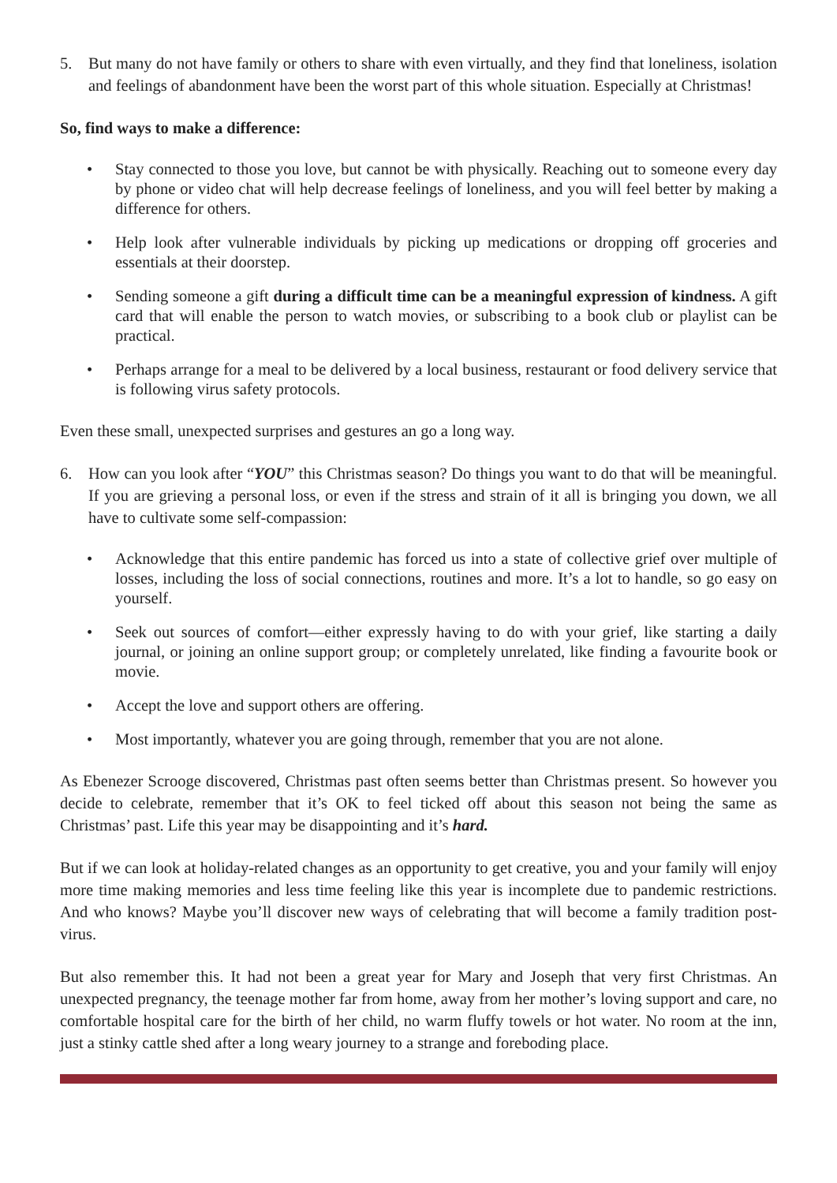5. But many do not have family or others to share with even virtually, and they find that loneliness, isolation and feelings of abandonment have been the worst part of this whole situation. Especially at Christmas!
So, find ways to make a difference:
• Stay connected to those you love, but cannot be with physically. Reaching out to someone every day by phone or video chat will help decrease feelings of loneliness, and you will feel better by making a difference for others.
• Help look after vulnerable individuals by picking up medications or dropping off groceries and essentials at their doorstep.
• Sending someone a gift during a difficult time can be a meaningful expression of kindness. A gift card that will enable the person to watch movies, or subscribing to a book club or playlist can be practical.
• Perhaps arrange for a meal to be delivered by a local business, restaurant or food delivery service that is following virus safety protocols.
Even these small, unexpected surprises and gestures an go a long way.
6. How can you look after “YOU” this Christmas season? Do things you want to do that will be meaningful. If you are grieving a personal loss, or even if the stress and strain of it all is bringing you down, we all have to cultivate some self-compassion:
• Acknowledge that this entire pandemic has forced us into a state of collective grief over multiple of losses, including the loss of social connections, routines and more. It’s a lot to handle, so go easy on yourself.
• Seek out sources of comfort—either expressly having to do with your grief, like starting a daily journal, or joining an online support group; or completely unrelated, like finding a favourite book or movie.
• Accept the love and support others are offering.
• Most importantly, whatever you are going through, remember that you are not alone.
As Ebenezer Scrooge discovered, Christmas past often seems better than Christmas present. So however you decide to celebrate, remember that it’s OK to feel ticked off about this season not being the same as Christmas’ past. Life this year may be disappointing and it’s hard.
But if we can look at holiday-related changes as an opportunity to get creative, you and your family will enjoy more time making memories and less time feeling like this year is incomplete due to pandemic restrictions. And who knows? Maybe you’ll discover new ways of celebrating that will become a family tradition post-virus.
But also remember this. It had not been a great year for Mary and Joseph that very first Christmas. An unexpected pregnancy, the teenage mother far from home, away from her mother’s loving support and care, no comfortable hospital care for the birth of her child, no warm fluffy towels or hot water. No room at the inn, just a stinky cattle shed after a long weary journey to a strange and foreboding place.